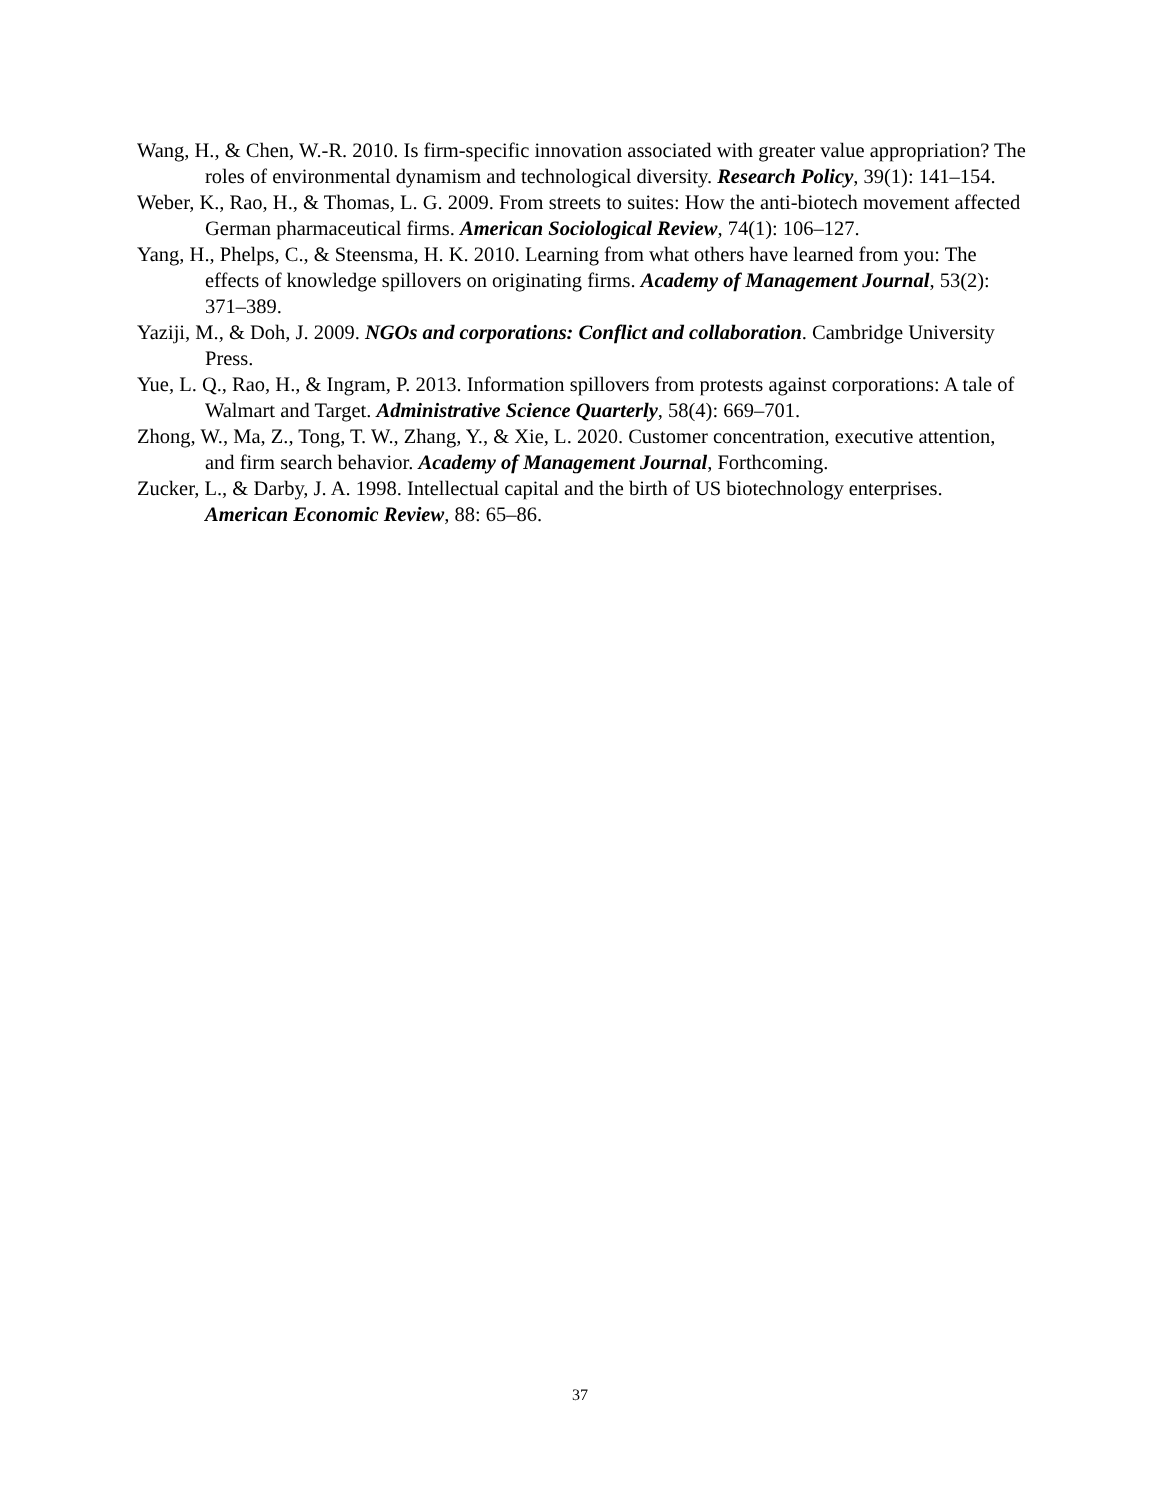Wang, H., & Chen, W.-R. 2010. Is firm-specific innovation associated with greater value appropriation? The roles of environmental dynamism and technological diversity. Research Policy, 39(1): 141–154.
Weber, K., Rao, H., & Thomas, L. G. 2009. From streets to suites: How the anti-biotech movement affected German pharmaceutical firms. American Sociological Review, 74(1): 106–127.
Yang, H., Phelps, C., & Steensma, H. K. 2010. Learning from what others have learned from you: The effects of knowledge spillovers on originating firms. Academy of Management Journal, 53(2): 371–389.
Yaziji, M., & Doh, J. 2009. NGOs and corporations: Conflict and collaboration. Cambridge University Press.
Yue, L. Q., Rao, H., & Ingram, P. 2013. Information spillovers from protests against corporations: A tale of Walmart and Target. Administrative Science Quarterly, 58(4): 669–701.
Zhong, W., Ma, Z., Tong, T. W., Zhang, Y., & Xie, L. 2020. Customer concentration, executive attention, and firm search behavior. Academy of Management Journal, Forthcoming.
Zucker, L., & Darby, J. A. 1998. Intellectual capital and the birth of US biotechnology enterprises. American Economic Review, 88: 65–86.
37